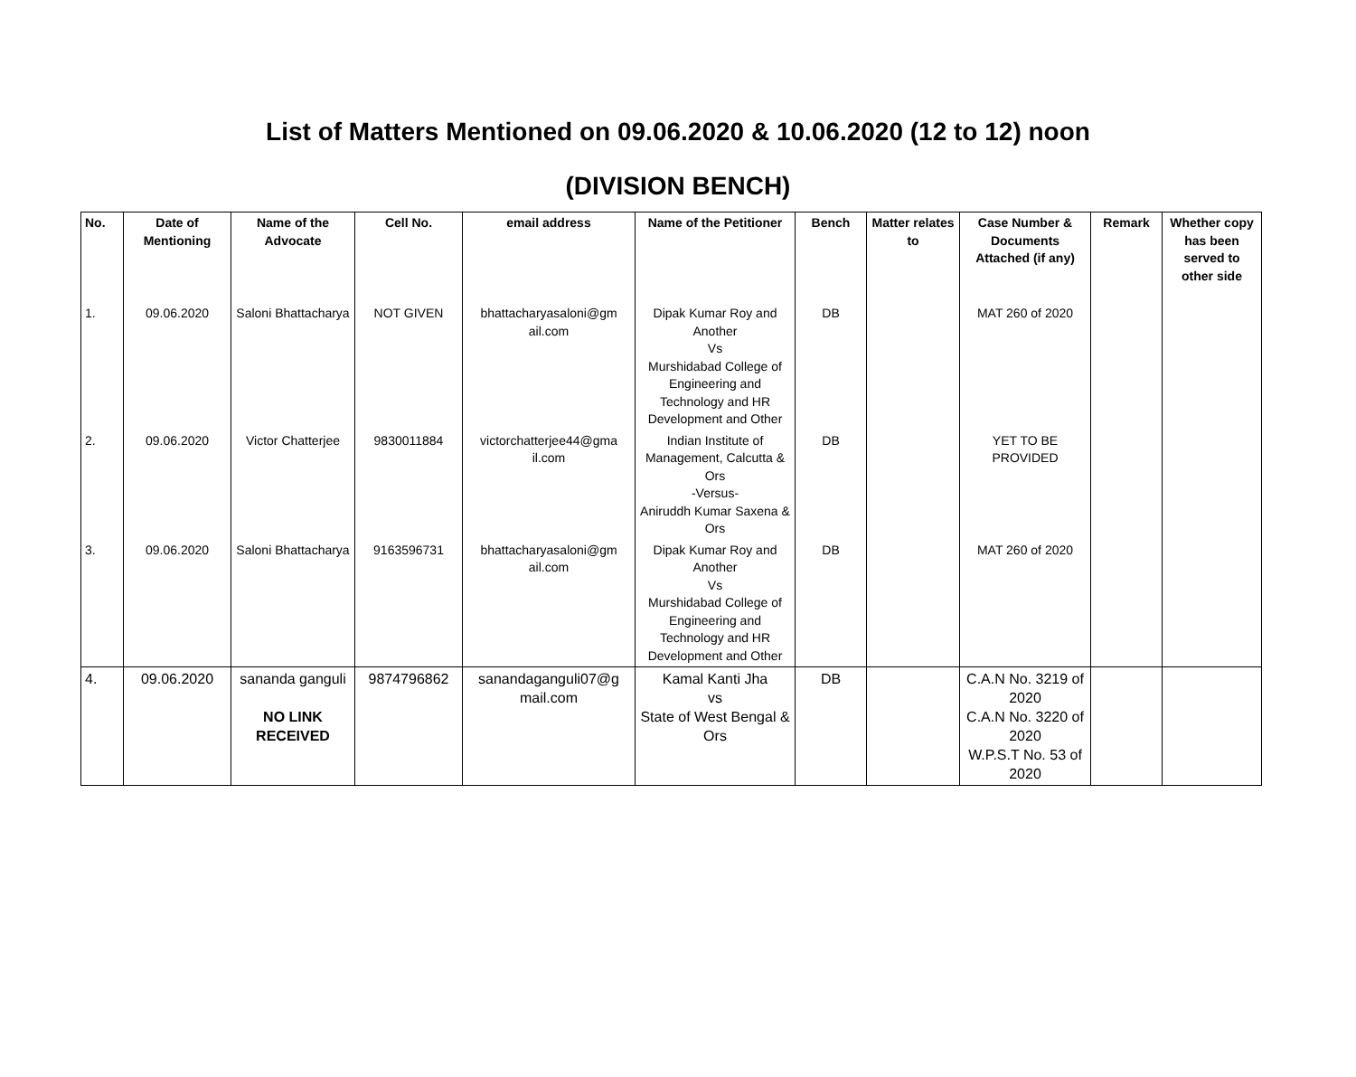List of Matters Mentioned on 09.06.2020 & 10.06.2020 (12 to 12) noon
(DIVISION BENCH)
| No. | Date of Mentioning | Name of the Advocate | Cell No. | email address | Name of the Petitioner | Bench | Matter relates to | Case Number & Documents Attached (if any) | Remark | Whether copy has been served to other side |
| --- | --- | --- | --- | --- | --- | --- | --- | --- | --- | --- |
| 1. | 09.06.2020 | Saloni Bhattacharya | NOT GIVEN | bhattacharyasaloni@gm ail.com | Dipak Kumar Roy and Another Vs Murshidabad College of Engineering and Technology and HR Development and Other | DB | | MAT 260 of 2020 | | |
| 2. | 09.06.2020 | Victor Chatterjee | 9830011884 | victorchatterjee44@gma il.com | Indian Institute of Management, Calcutta & Ors -Versus- Aniruddh Kumar Saxena & Ors | DB | | YET TO BE PROVIDED | | |
| 3. | 09.06.2020 | Saloni Bhattacharya | 9163596731 | bhattacharyasaloni@gm ail.com | Dipak Kumar Roy and Another Vs Murshidabad College of Engineering and Technology and HR Development and Other | DB | | MAT 260 of 2020 | | |
| 4. | 09.06.2020 | sananda ganguli NO LINK RECEIVED | 9874796862 | sanandaganguli07@g mail.com | Kamal Kanti Jha vs State of West Bengal & Ors | DB | | C.A.N No. 3219 of 2020 C.A.N No. 3220 of 2020 W.P.S.T No. 53 of 2020 | | |